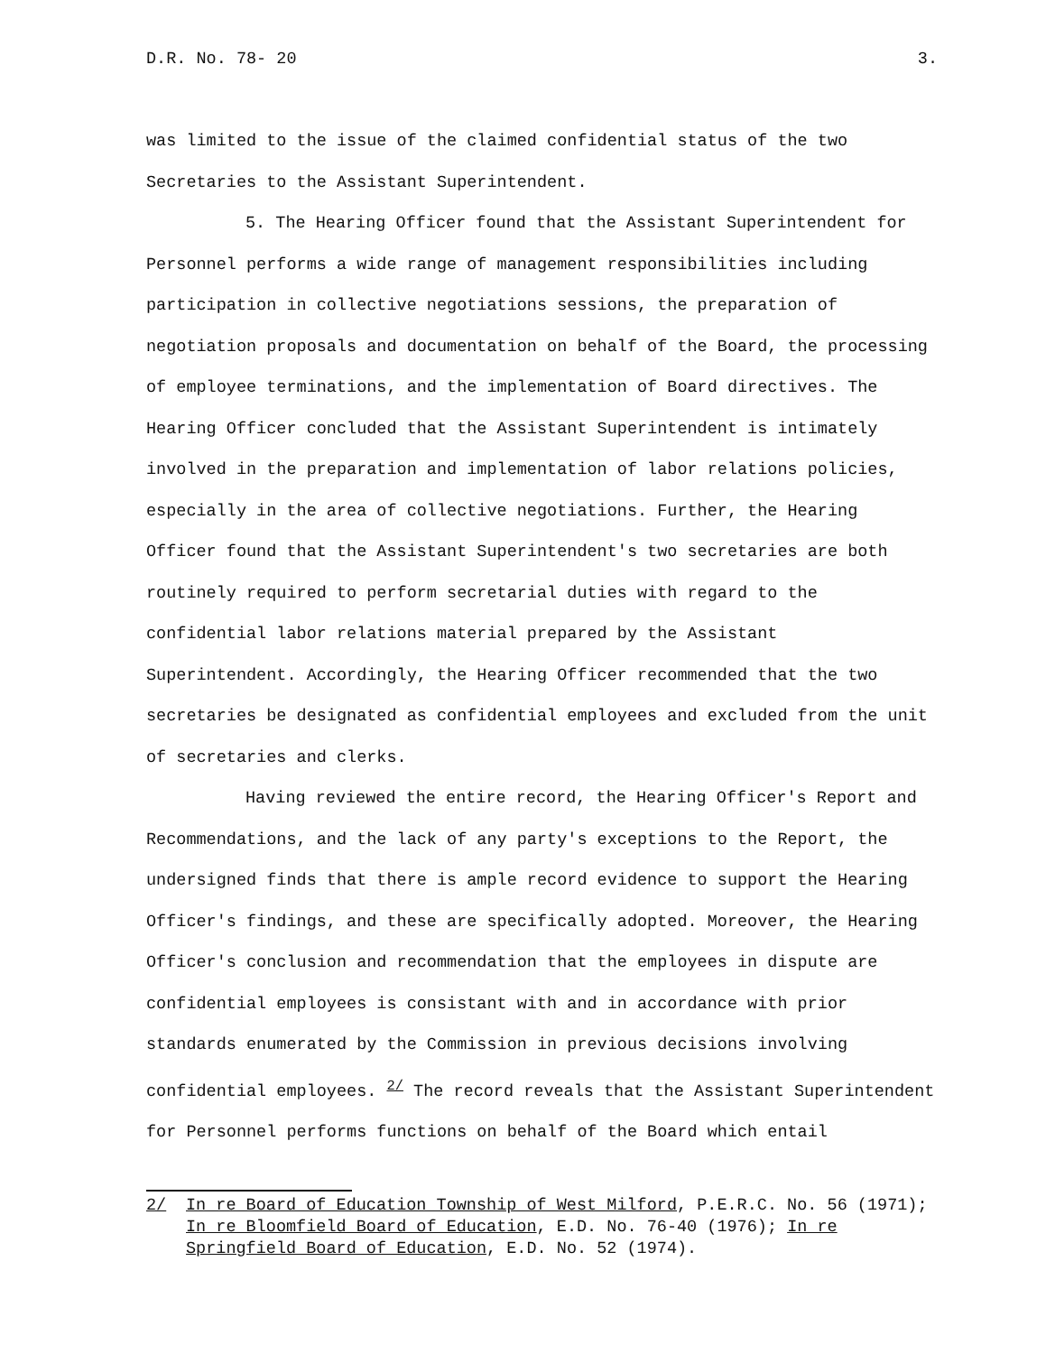D.R. No. 78- 20 3.
was limited to the issue of the claimed confidential status of the two Secretaries to the Assistant Superintendent.
5. The Hearing Officer found that the Assistant Superintendent for Personnel performs a wide range of management responsibilities including participation in collective negotiations sessions, the preparation of negotiation proposals and documentation on behalf of the Board, the processing of employee terminations, and the implementation of Board directives. The Hearing Officer concluded that the Assistant Superintendent is intimately involved in the preparation and implementation of labor relations policies, especially in the area of collective negotiations. Further, the Hearing Officer found that the Assistant Superintendent's two secretaries are both routinely required to perform secretarial duties with regard to the confidential labor relations material prepared by the Assistant Superintendent. Accordingly, the Hearing Officer recommended that the two secretaries be designated as confidential employees and excluded from the unit of secretaries and clerks.
Having reviewed the entire record, the Hearing Officer's Report and Recommendations, and the lack of any party's exceptions to the Report, the undersigned finds that there is ample record evidence to support the Hearing Officer's findings, and these are specifically adopted. Moreover, the Hearing Officer's conclusion and recommendation that the employees in dispute are confidential employees is consistant with and in accordance with prior standards enumerated by the Commission in previous decisions involving confidential employees. <sup>2/</sup> The record reveals that the Assistant Superintendent for Personnel performs functions on behalf of the Board which entail
2/ In re Board of Education Township of West Milford, P.E.R.C. No. 56 (1971); In re Bloomfield Board of Education, E.D. No. 76-40 (1976); In re Springfield Board of Education, E.D. No. 52 (1974).